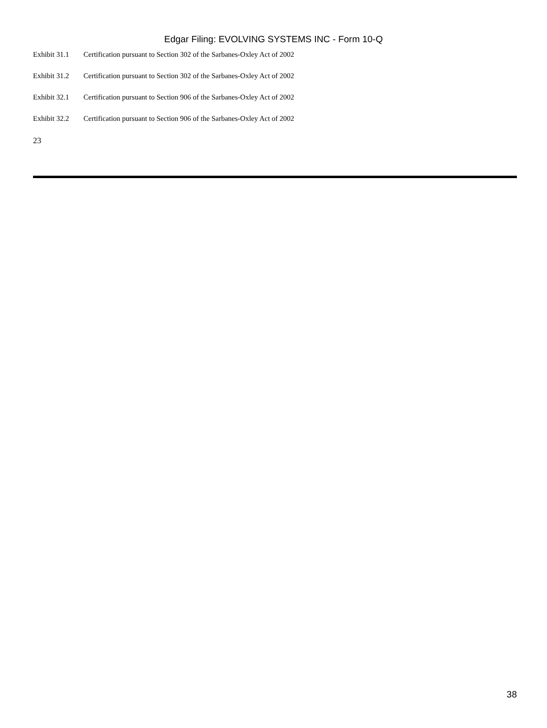Edgar Filing: EVOLVING SYSTEMS INC - Form 10-Q
Exhibit 31.1 Certification pursuant to Section 302 of the Sarbanes-Oxley Act of 2002
Exhibit 31.2 Certification pursuant to Section 302 of the Sarbanes-Oxley Act of 2002
Exhibit 32.1 Certification pursuant to Section 906 of the Sarbanes-Oxley Act of 2002
Exhibit 32.2 Certification pursuant to Section 906 of the Sarbanes-Oxley Act of 2002
23
38